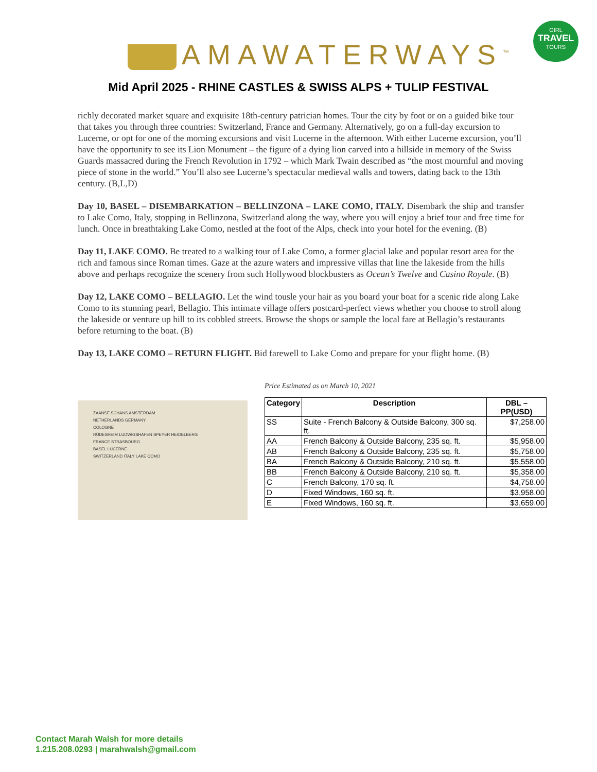AMAWATERWAYS<sup>™</sup>
GIRL
TRAVEL
TOURS
Mid April 2025 - RHINE CASTLES & SWISS ALPS + TULIP FESTIVAL
richly decorated market square and exquisite 18th-century patrician homes. Tour the city by foot or on a guided bike tour that takes you through three countries: Switzerland, France and Germany. Alternatively, go on a full-day excursion to Lucerne, or opt for one of the morning excursions and visit Lucerne in the afternoon. With either Lucerne excursion, you’ll have the opportunity to see its Lion Monument – the figure of a dying lion carved into a hillside in memory of the Swiss Guards massacred during the French Revolution in 1792 – which Mark Twain described as “the most mournful and moving piece of stone in the world.” You’ll also see Lucerne’s spectacular medieval walls and towers, dating back to the 13th century. (B,L,D)
Day 10, BASEL – DISEMBARKATION – BELLINZONA – LAKE COMO, ITALY. Disembark the ship and transfer to Lake Como, Italy, stopping in Bellinzona, Switzerland along the way, where you will enjoy a brief tour and free time for lunch. Once in breathtaking Lake Como, nestled at the foot of the Alps, check into your hotel for the evening. (B)
Day 11, LAKE COMO. Be treated to a walking tour of Lake Como, a former glacial lake and popular resort area for the rich and famous since Roman times. Gaze at the azure waters and impressive villas that line the lakeside from the hills above and perhaps recognize the scenery from such Hollywood blockbusters as Ocean’s Twelve and Casino Royale. (B)
Day 12, LAKE COMO – BELLAGIO. Let the wind tousle your hair as you board your boat for a scenic ride along Lake Como to its stunning pearl, Bellagio. This intimate village offers postcard-perfect views whether you choose to stroll along the lakeside or venture up hill to its cobbled streets. Browse the shops or sample the local fare at Bellagio’s restaurants before returning to the boat. (B)
Day 13, LAKE COMO – RETURN FLIGHT. Bid farewell to Lake Como and prepare for your flight home. (B)
ZAANSE SCHANS AMSTERDAM
NETHERLANDS GERMANY
COLOGNE
RÜDESHEIM LUDWIGSHAFEN SPEYER HEIDELBERG
FRANCE STRASBOURG
BASEL LUCERNE
SWITZERLAND ITALY LAKE COMO
Price Estimated as on March 10, 2021
| Category | Description | DBL – PP(USD) |
| --- | --- | --- |
| SS | Suite - French Balcony & Outside Balcony, 300 sq. ft. | $7,258.00 |
| AA | French Balcony & Outside Balcony, 235 sq. ft. | $5,958.00 |
| AB | French Balcony & Outside Balcony, 235 sq. ft. | $5,758.00 |
| BA | French Balcony & Outside Balcony, 210 sq. ft. | $5,558.00 |
| BB | French Balcony & Outside Balcony, 210 sq. ft. | $5,358.00 |
| C | French Balcony, 170 sq. ft. | $4,758.00 |
| D | Fixed Windows, 160 sq. ft. | $3,958.00 |
| E | Fixed Windows, 160 sq. ft. | $3,659.00 |
Contact Marah Walsh for more details
1.215.208.0293 | marahwalsh@gmail.com